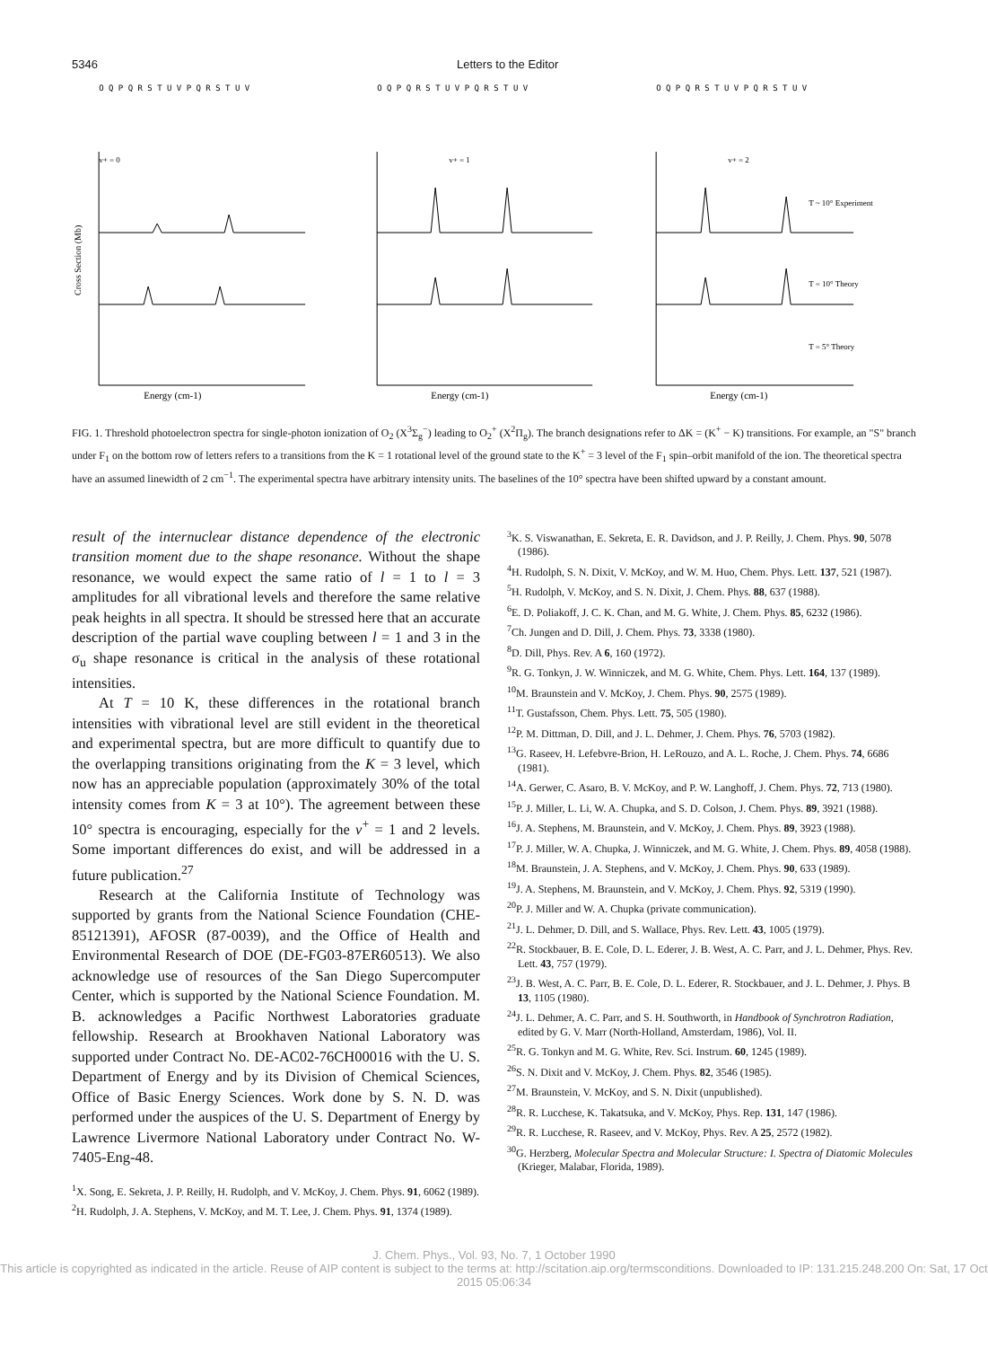5346 Letters to the Editor
O Q P Q R S T U V P Q R S T U V
v+ = 0
Cross Section (Mb)
Energy (cm-1)
O Q P Q R S T U V P Q R S T U V
v+ = 1
Energy (cm-1)
O Q P Q R S T U V P Q R S T U V
v+ = 2
T ~ 10° Experiment
T = 10° Theory
T = 5° Theory
Energy (cm-1)
FIG. 1. Threshold photoelectron spectra for single-photon ionization of O<sub>2</sub> (X<sup>3</sup>Σ<sub>g</sub><sup>−</sup>) leading to O<sub>2</sub><sup>+</sup> (X<sup>2</sup>Π<sub>g</sub>). The branch designations refer to ΔK = (K<sup>+</sup> − K) transitions. For example, an "S" branch under F<sub>1</sub> on the bottom row of letters refers to a transitions from the K = 1 rotational level of the ground state to the K<sup>+</sup> = 3 level of the F<sub>1</sub> spin–orbit manifold of the ion. The theoretical spectra have an assumed linewidth of 2 cm<sup>−1</sup>. The experimental spectra have arbitrary intensity units. The baselines of the 10° spectra have been shifted upward by a constant amount.
result of the internuclear distance dependence of the electronic transition moment due to the shape resonance. Without the shape resonance, we would expect the same ratio of l = 1 to l = 3 amplitudes for all vibrational levels and therefore the same relative peak heights in all spectra. It should be stressed here that an accurate description of the partial wave coupling between l = 1 and 3 in the σ<sub>u</sub> shape resonance is critical in the analysis of these rotational intensities.
At T = 10 K, these differences in the rotational branch intensities with vibrational level are still evident in the theoretical and experimental spectra, but are more difficult to quantify due to the overlapping transitions originating from the K = 3 level, which now has an appreciable population (approximately 30% of the total intensity comes from K = 3 at 10°). The agreement between these 10° spectra is encouraging, especially for the v<sup>+</sup> = 1 and 2 levels. Some important differences do exist, and will be addressed in a future publication.<sup>27</sup>
Research at the California Institute of Technology was supported by grants from the National Science Foundation (CHE-85121391), AFOSR (87-0039), and the Office of Health and Environmental Research of DOE (DE-FG03-87ER60513). We also acknowledge use of resources of the San Diego Supercomputer Center, which is supported by the National Science Foundation. M. B. acknowledges a Pacific Northwest Laboratories graduate fellowship. Research at Brookhaven National Laboratory was supported under Contract No. DE-AC02-76CH00016 with the U. S. Department of Energy and by its Division of Chemical Sciences, Office of Basic Energy Sciences. Work done by S. N. D. was performed under the auspices of the U. S. Department of Energy by Lawrence Livermore National Laboratory under Contract No. W-7405-Eng-48.
<sup>1</sup> X. Song, E. Sekreta, J. P. Reilly, H. Rudolph, and V. McKoy, J. Chem. Phys. 91, 6062 (1989).
<sup>2</sup>H. Rudolph, J. A. Stephens, V. McKoy, and M. T. Lee, J. Chem. Phys. 91, 1374 (1989).
<sup>3</sup> K. S. Viswanathan, E. Sekreta, E. R. Davidson, and J. P. Reilly, J. Chem. Phys. 90, 5078 (1986).
<sup>4</sup>H. Rudolph, S. N. Dixit, V. McKoy, and W. M. Huo, Chem. Phys. Lett. 137, 521 (1987).
<sup>5</sup>H. Rudolph, V. McKoy, and S. N. Dixit, J. Chem. Phys. 88, 637 (1988).
<sup>6</sup> E. D. Poliakoff, J. C. K. Chan, and M. G. White, J. Chem. Phys. 85, 6232 (1986).
<sup>7</sup> Ch. Jungen and D. Dill, J. Chem. Phys. 73, 3338 (1980).
<sup>8</sup> D. Dill, Phys. Rev. A 6, 160 (1972).
<sup>9</sup> R. G. Tonkyn, J. W. Winniczek, and M. G. White, Chem. Phys. Lett. 164, 137 (1989).
<sup>10</sup> M. Braunstein and V. McKoy, J. Chem. Phys. 90, 2575 (1989).
<sup>11</sup> T. Gustafsson, Chem. Phys. Lett. 75, 505 (1980).
<sup>12</sup> P. M. Dittman, D. Dill, and J. L. Dehmer, J. Chem. Phys. 76, 5703 (1982).
<sup>13</sup> G. Raseev, H. Lefebvre-Brion, H. LeRouzo, and A. L. Roche, J. Chem. Phys. 74, 6686 (1981).
<sup>14</sup> A. Gerwer, C. Asaro, B. V. McKoy, and P. W. Langhoff, J. Chem. Phys. 72, 713 (1980).
<sup>15</sup>P. J. Miller, L. Li, W. A. Chupka, and S. D. Colson, J. Chem. Phys. 89, 3921 (1988).
<sup>16</sup> J. A. Stephens, M. Braunstein, and V. McKoy, J. Chem. Phys. 89, 3923 (1988).
<sup>17</sup>P. J. Miller, W. A. Chupka, J. Winniczek, and M. G. White, J. Chem. Phys. 89, 4058 (1988).
<sup>18</sup> M. Braunstein, J. A. Stephens, and V. McKoy, J. Chem. Phys. 90, 633 (1989).
<sup>19</sup> J. A. Stephens, M. Braunstein, and V. McKoy, J. Chem. Phys. 92, 5319 (1990).
<sup>20</sup>P. J. Miller and W. A. Chupka (private communication).
<sup>21</sup> J. L. Dehmer, D. Dill, and S. Wallace, Phys. Rev. Lett. 43, 1005 (1979).
<sup>22</sup> R. Stockbauer, B. E. Cole, D. L. Ederer, J. B. West, A. C. Parr, and J. L. Dehmer, Phys. Rev. Lett. 43, 757 (1979).
<sup>23</sup> J. B. West, A. C. Parr, B. E. Cole, D. L. Ederer, R. Stockbauer, and J. L. Dehmer, J. Phys. B 13, 1105 (1980).
<sup>24</sup> J. L. Dehmer, A. C. Parr, and S. H. Southworth, in Handbook of Synchrotron Radiation, edited by G. V. Marr (North-Holland, Amsterdam, 1986), Vol. II.
<sup>25</sup> R. G. Tonkyn and M. G. White, Rev. Sci. Instrum. 60, 1245 (1989).
<sup>26</sup>S. N. Dixit and V. McKoy, J. Chem. Phys. 82, 3546 (1985).
<sup>27</sup> M. Braunstein, V. McKoy, and S. N. Dixit (unpublished).
<sup>28</sup> R. R. Lucchese, K. Takatsuka, and V. McKoy, Phys. Rep. 131, 147 (1986).
<sup>29</sup> R. R. Lucchese, R. Raseev, and V. McKoy, Phys. Rev. A 25, 2572 (1982).
<sup>30</sup> G. Herzberg, Molecular Spectra and Molecular Structure: I. Spectra of Diatomic Molecules (Krieger, Malabar, Florida, 1989).
J. Chem. Phys., Vol. 93, No. 7, 1 October 1990
This article is copyrighted as indicated in the article. Reuse of AIP content is subject to the terms at: http://scitation.aip.org/termsconditions. Downloaded to IP: 131.215.248.200 On: Sat, 17 Oct 2015 05:06:34